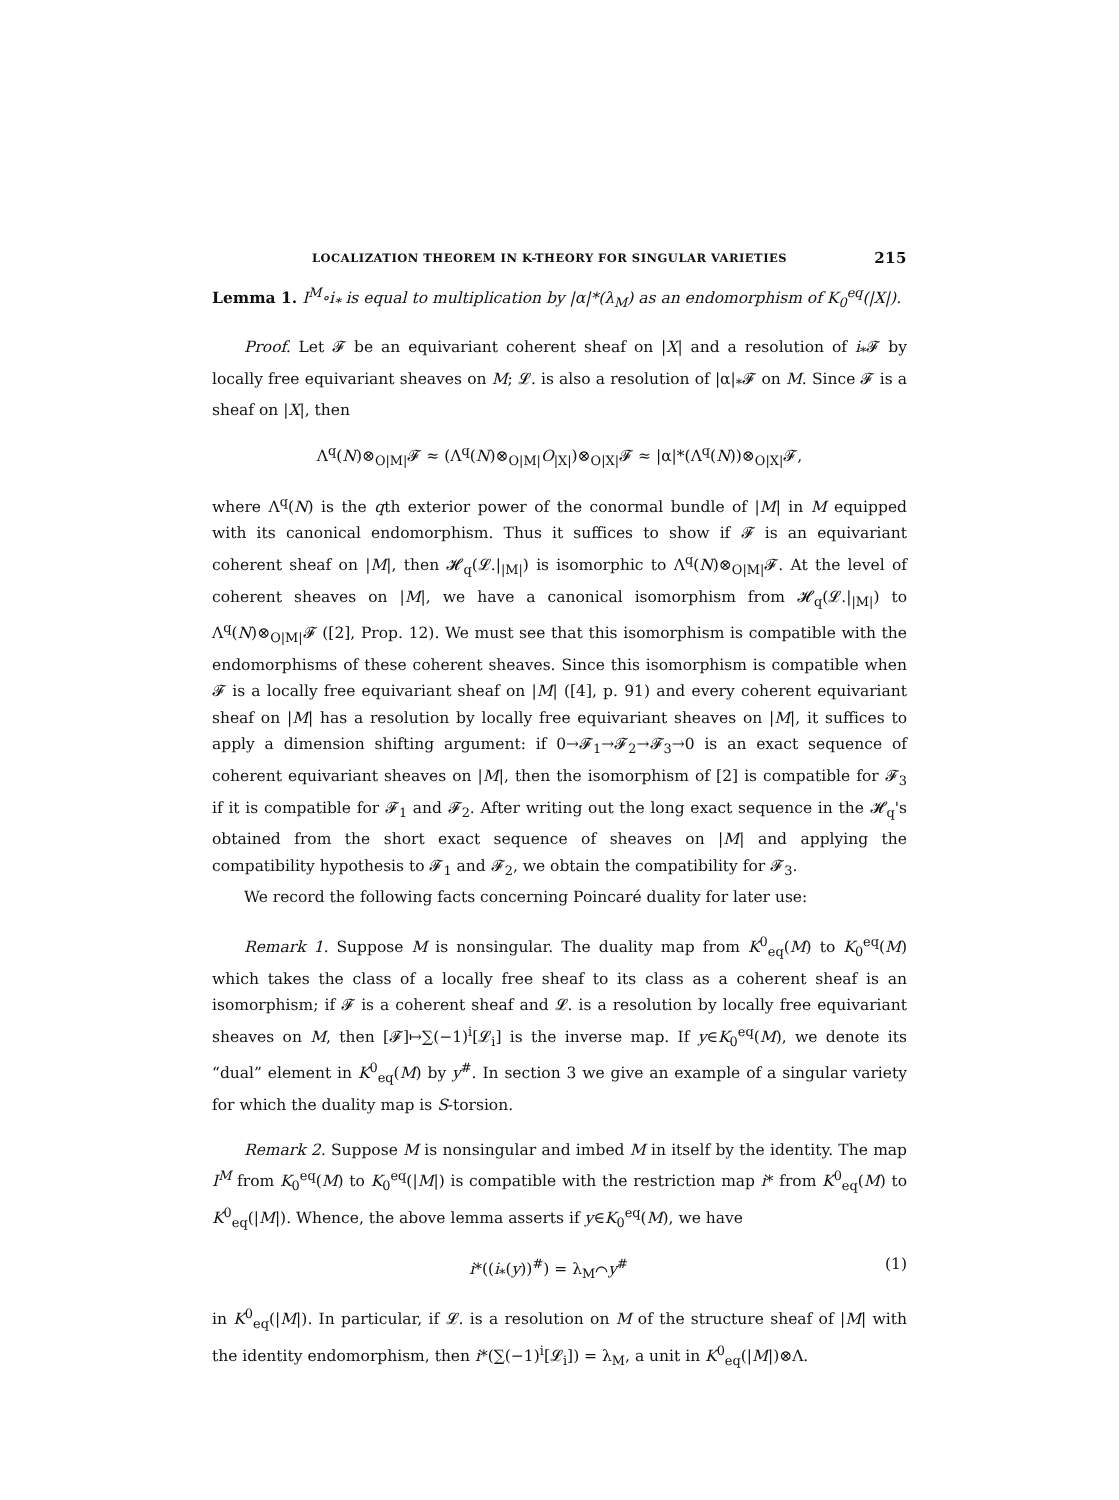LOCALIZATION THEOREM IN K-THEORY FOR SINGULAR VARIETIES 215
Lemma 1. I<sup>M</sup>∘i<sub>*</sub> is equal to multiplication by |α|*(λ<sub>M</sub>) as an endomorphism of K<sub>0</sub><sup>eq</sup>(|X|).
Proof. Let 𝓕 be an equivariant coherent sheaf on |X| and a resolution of i<sub>*</sub>𝓕 by locally free equivariant sheaves on M; 𝓛. is also a resolution of |α|<sub>*</sub>𝓕 on M. Since 𝓕 is a sheaf on |X|, then
Λ<sup>q</sup>(N)⊗<sub>O|M|</sub>𝓕 ≈ (Λ<sup>q</sup>(N)⊗<sub>O|M|</sub>O<sub>|X|</sub>)⊗<sub>O|X|</sub>𝓕 ≈ |α|*(Λ<sup>q</sup>(N))⊗<sub>O|X|</sub>𝓕,
where Λ<sup>q</sup>(N) is the qth exterior power of the conormal bundle of |M| in M equipped with its canonical endomorphism. Thus it suffices to show if 𝓕 is an equivariant coherent sheaf on |M|, then 𝓗<sub>q</sub>(𝓛.|<sub>|M|</sub>) is isomorphic to Λ<sup>q</sup>(N)⊗<sub>O|M|</sub>𝓕. At the level of coherent sheaves on |M|, we have a canonical isomorphism from 𝓗<sub>q</sub>(𝓛.|<sub>|M|</sub>) to Λ<sup>q</sup>(N)⊗<sub>O|M|</sub>𝓕 ([2], Prop. 12). We must see that this isomorphism is compatible with the endomorphisms of these coherent sheaves. Since this isomorphism is compatible when 𝓕 is a locally free equivariant sheaf on |M| ([4], p. 91) and every coherent equivariant sheaf on |M| has a resolution by locally free equivariant sheaves on |M|, it suffices to apply a dimension shifting argument: if 0→𝓕<sub>1</sub>→𝓕<sub>2</sub>→𝓕<sub>3</sub>→0 is an exact sequence of coherent equivariant sheaves on |M|, then the isomorphism of [2] is compatible for 𝓕<sub>3</sub> if it is compatible for 𝓕<sub>1</sub> and 𝓕<sub>2</sub>. After writing out the long exact sequence in the 𝓗<sub>q</sub>'s obtained from the short exact sequence of sheaves on |M| and applying the compatibility hypothesis to 𝓕<sub>1</sub> and 𝓕<sub>2</sub>, we obtain the compatibility for 𝓕<sub>3</sub>.
We record the following facts concerning Poincaré duality for later use:
Remark 1. Suppose M is nonsingular. The duality map from K<sup>0</sup><sub>eq</sub>(M) to K<sub>0</sub><sup>eq</sup>(M) which takes the class of a locally free sheaf to its class as a coherent sheaf is an isomorphism; if 𝓕 is a coherent sheaf and 𝓛. is a resolution by locally free equivariant sheaves on M, then [𝓕]↦∑(−1)<sup>i</sup>[𝓛<sub>i</sub>] is the inverse map. If y∈K<sub>0</sub><sup>eq</sup>(M), we denote its “dual” element in K<sup>0</sup><sub>eq</sub>(M) by y<sup>#</sup>. In section 3 we give an example of a singular variety for which the duality map is S-torsion.
Remark 2. Suppose M is nonsingular and imbed M in itself by the identity. The map I<sup>M</sup> from K<sub>0</sub><sup>eq</sup>(M) to K<sub>0</sub><sup>eq</sup>(|M|) is compatible with the restriction map i* from K<sup>0</sup><sub>eq</sub>(M) to K<sup>0</sup><sub>eq</sub>(|M|). Whence, the above lemma asserts if y∈K<sub>0</sub><sup>eq</sup>(M), we have
i*((i<sub>*</sub>(y))<sup>#</sup>) = λ<sub>M</sub>⌒y<sup>#</sup> (1)
in K<sup>0</sup><sub>eq</sub>(|M|). In particular, if 𝓛. is a resolution on M of the structure sheaf of |M| with the identity endomorphism, then i*(∑(−1)<sup>i</sup>[𝓛<sub>i</sub>]) = λ<sub>M</sub>, a unit in K<sup>0</sup><sub>eq</sub>(|M|)⊗Λ.